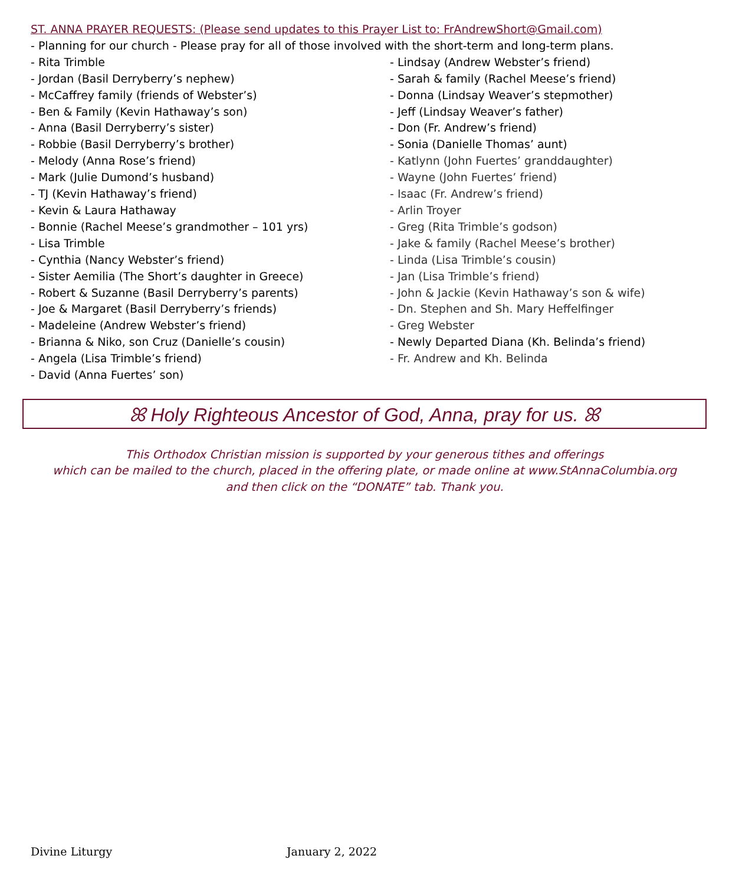ST. ANNA PRAYER REQUESTS: (Please send updates to this Prayer List to: FrAndrewShort@Gmail.com)
- Planning for our church - Please pray for all of those involved with the short-term and long-term plans.
- Rita Trimble
- Jordan (Basil Derryberry’s nephew)
- McCaffrey family (friends of Webster’s)
- Ben & Family (Kevin Hathaway’s son)
- Anna (Basil Derryberry’s sister)
- Robbie (Basil Derryberry’s brother)
- Melody (Anna Rose’s friend)
- Mark (Julie Dumond’s husband)
- TJ (Kevin Hathaway’s friend)
- Kevin & Laura Hathaway
- Bonnie (Rachel Meese’s grandmother – 101 yrs)
- Lisa Trimble
- Cynthia (Nancy Webster’s friend)
- Sister Aemilia (The Short’s daughter in Greece)
- Robert & Suzanne (Basil Derryberry’s parents)
- Joe & Margaret (Basil Derryberry’s friends)
- Madeleine (Andrew Webster’s friend)
- Brianna & Niko, son Cruz (Danielle’s cousin)
- Angela (Lisa Trimble’s friend)
- David (Anna Fuertes’ son)
- Lindsay (Andrew Webster’s friend)
- Sarah & family (Rachel Meese’s friend)
- Donna (Lindsay Weaver’s stepmother)
- Jeff (Lindsay Weaver’s father)
- Don (Fr. Andrew’s friend)
- Sonia (Danielle Thomas’ aunt)
- Katlynn (John Fuertes’ granddaughter)
- Wayne (John Fuertes’ friend)
- Isaac (Fr. Andrew’s friend)
- Arlin Troyer
- Greg (Rita Trimble’s godson)
- Jake & family (Rachel Meese’s brother)
- Linda (Lisa Trimble’s cousin)
- Jan (Lisa Trimble’s friend)
- John & Jackie (Kevin Hathaway’s son & wife)
- Dn. Stephen and Sh. Mary Heffelfinger
- Greg Webster
- Newly Departed Diana (Kh. Belinda’s friend)
- Fr. Andrew and Kh. Belinda
ꕤ Holy Righteous Ancestor of God, Anna, pray for us. ꕤ
This Orthodox Christian mission is supported by your generous tithes and offerings
which can be mailed to the church, placed in the offering plate, or made online at www.StAnnaColumbia.org
and then click on the “DONATE” tab. Thank you.
Divine Liturgy January 2, 2022